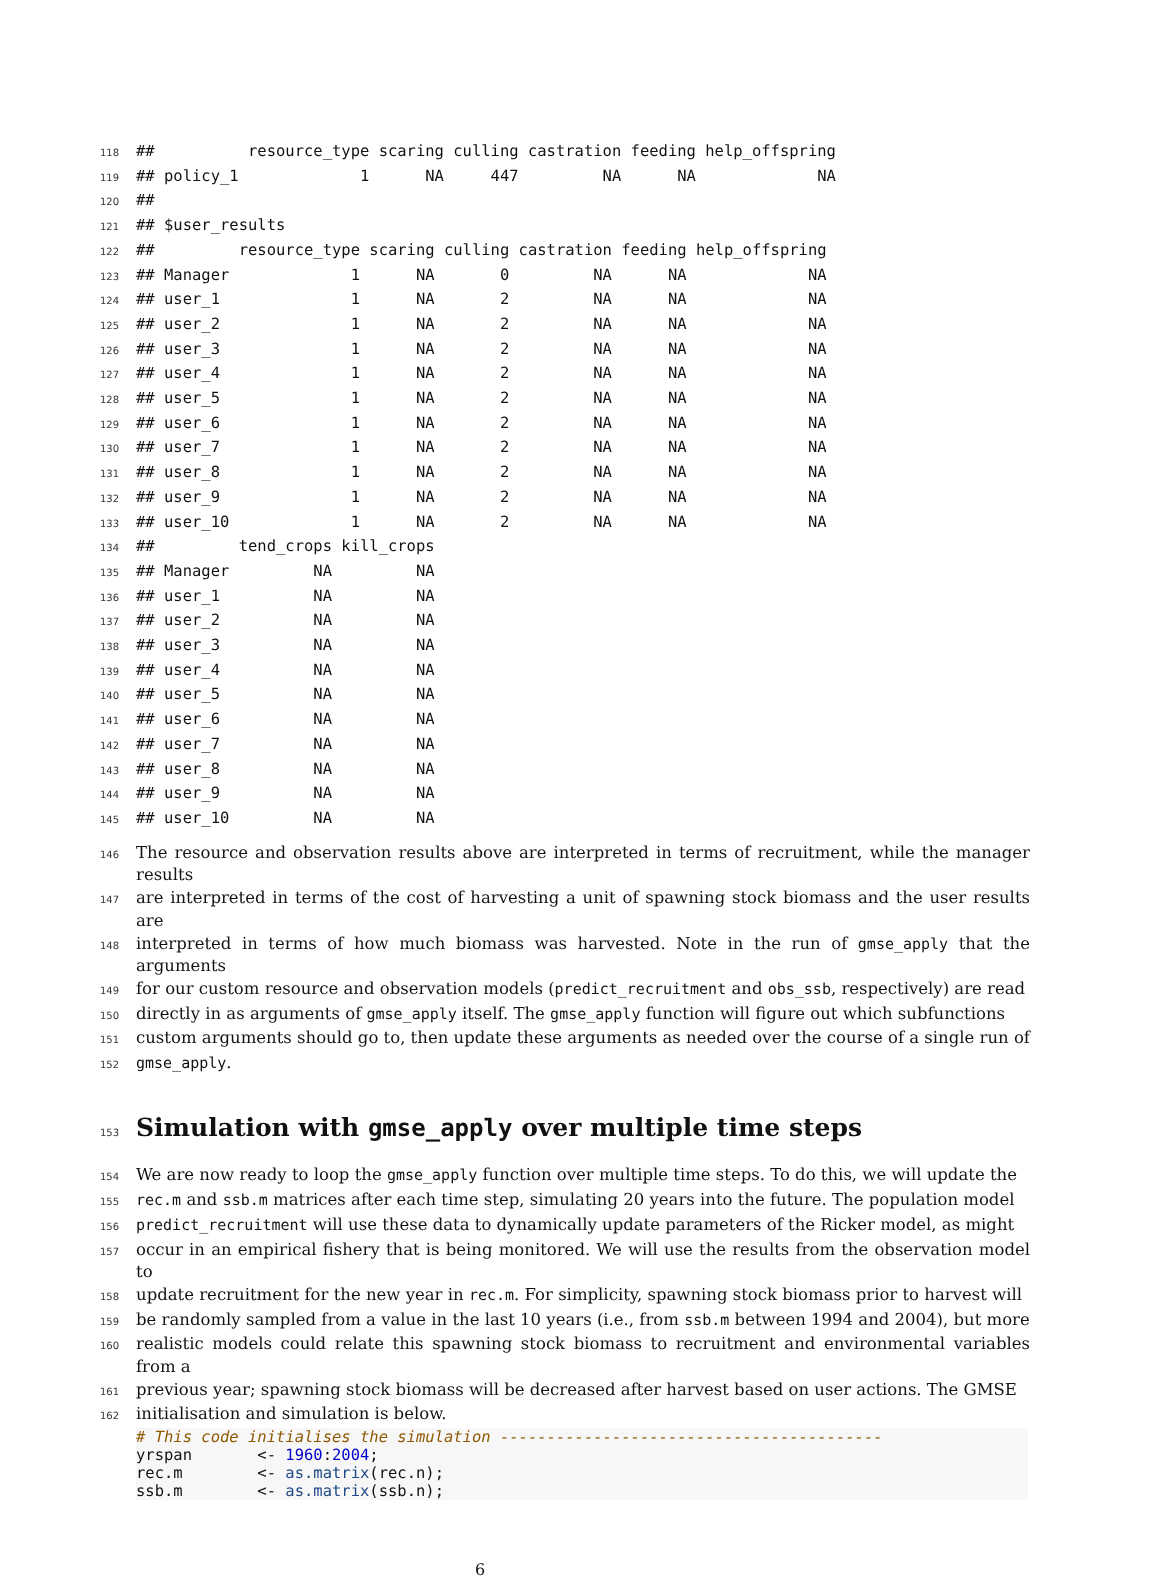118
##          resource_type scaring culling castration feeding help_offspring
119
## policy_1             1      NA     447         NA      NA             NA
120
##
121
## $user_results
122
##         resource_type scaring culling castration feeding help_offspring
123
## Manager             1      NA       0         NA      NA             NA
124
## user_1              1      NA       2         NA      NA             NA
125
## user_2              1      NA       2         NA      NA             NA
126
## user_3              1      NA       2         NA      NA             NA
127
## user_4              1      NA       2         NA      NA             NA
128
## user_5              1      NA       2         NA      NA             NA
129
## user_6              1      NA       2         NA      NA             NA
130
## user_7              1      NA       2         NA      NA             NA
131
## user_8              1      NA       2         NA      NA             NA
132
## user_9              1      NA       2         NA      NA             NA
133
## user_10             1      NA       2         NA      NA             NA
134
##         tend_crops kill_crops
135
## Manager         NA         NA
136
## user_1          NA         NA
137
## user_2          NA         NA
138
## user_3          NA         NA
139
## user_4          NA         NA
140
## user_5          NA         NA
141
## user_6          NA         NA
142
## user_7          NA         NA
143
## user_8          NA         NA
144
## user_9          NA         NA
145
## user_10         NA         NA
146 The resource and observation results above are interpreted in terms of recruitment, while the manager results
147 are interpreted in terms of the cost of harvesting a unit of spawning stock biomass and the user results are
148 interpreted in terms of how much biomass was harvested. Note in the run of gmse_apply that the arguments
149 for our custom resource and observation models (predict_recruitment and obs_ssb, respectively) are read
150 directly in as arguments of gmse_apply itself. The gmse_apply function will figure out which subfunctions
151 custom arguments should go to, then update these arguments as needed over the course of a single run of
152 gmse_apply.
153
Simulation with gmse_apply over multiple time steps
154 We are now ready to loop the gmse_apply function over multiple time steps. To do this, we will update the
155 rec.m and ssb.m matrices after each time step, simulating 20 years into the future. The population model
156 predict_recruitment will use these data to dynamically update parameters of the Ricker model, as might
157 occur in an empirical fishery that is being monitored. We will use the results from the observation model to
158 update recruitment for the new year in rec.m. For simplicity, spawning stock biomass prior to harvest will
159 be randomly sampled from a value in the last 10 years (i.e., from ssb.m between 1994 and 2004), but more
160 realistic models could relate this spawning stock biomass to recruitment and environmental variables from a
161 previous year; spawning stock biomass will be decreased after harvest based on user actions. The GMSE
162 initialisation and simulation is below.
# This code initialises the simulation -----------------------------------------
yrspan       <- 1960:2004;
rec.m        <- as.matrix(rec.n);
ssb.m        <- as.matrix(ssb.n);
6